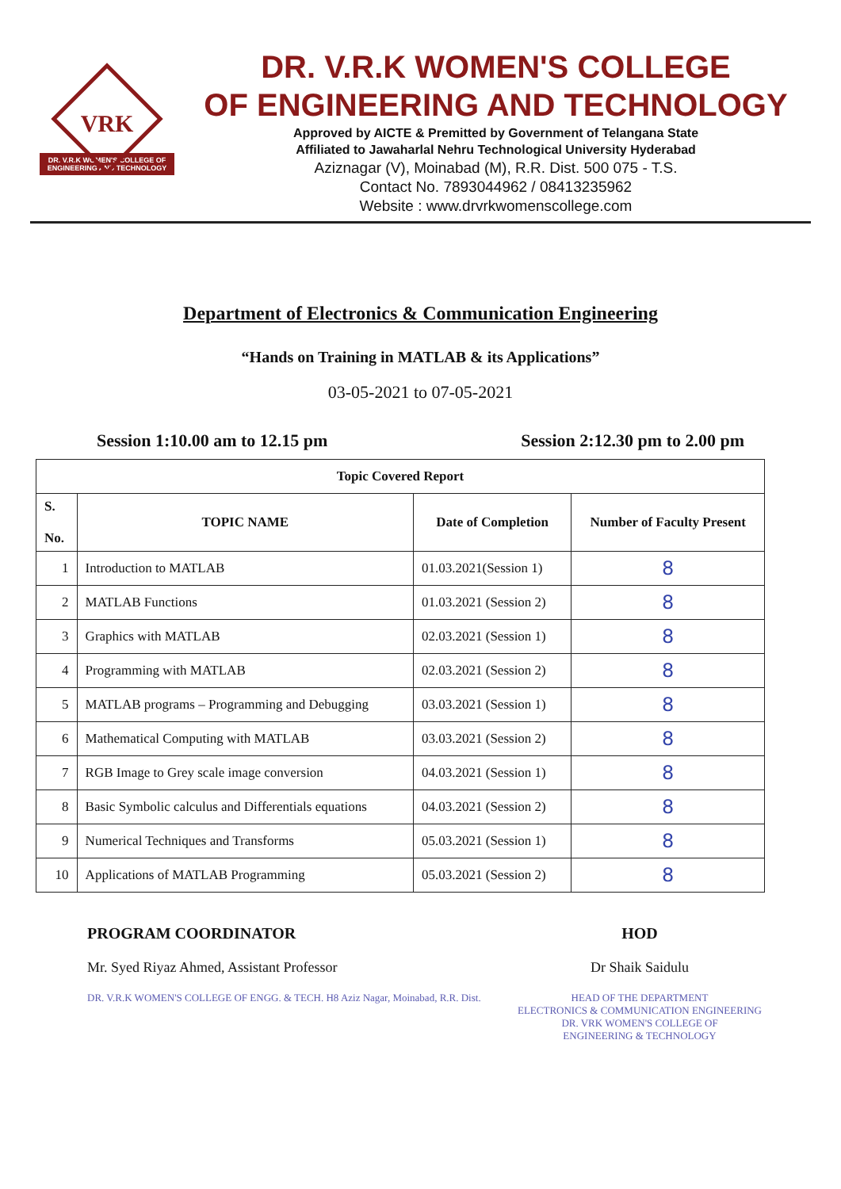VRK
DR. V.R.K WOMEN'S COLLEGE OF ENGINEERING AND TECHNOLOGY
DR. V.R.K WOMEN'S COLLEGE
OF ENGINEERING AND TECHNOLOGY
Approved by AICTE & Premitted by Government of Telangana State
Affiliated to Jawaharlal Nehru Technological University Hyderabad
Aziznagar (V), Moinabad (M), R.R. Dist. 500 075 - T.S.
Contact No. 7893044962 / 08413235962
Website : www.drvrkwomenscollege.com
Department of Electronics & Communication Engineering
“Hands on Training in MATLAB & its Applications”
03-05-2021 to 07-05-2021
Session 1:10.00 am to 12.15 pm Session 2:12.30 pm to 2.00 pm
| Topic Covered Report | | | |
| --- | --- | --- | --- |
| S. No. | TOPIC NAME | Date of Completion | Number of Faculty Present |
| 1 | Introduction to MATLAB | 01.03.2021(Session 1) | 8 |
| 2 | MATLAB Functions | 01.03.2021 (Session 2) | 8 |
| 3 | Graphics with MATLAB | 02.03.2021 (Session 1) | 8 |
| 4 | Programming with MATLAB | 02.03.2021 (Session 2) | 8 |
| 5 | MATLAB programs – Programming and Debugging | 03.03.2021 (Session 1) | 8 |
| 6 | Mathematical Computing with MATLAB | 03.03.2021 (Session 2) | 8 |
| 7 | RGB Image to Grey scale image conversion | 04.03.2021 (Session 1) | 8 |
| 8 | Basic Symbolic calculus and Differentials equations | 04.03.2021 (Session 2) | 8 |
| 9 | Numerical Techniques and Transforms | 05.03.2021 (Session 1) | 8 |
| 10 | Applications of MATLAB Programming | 05.03.2021 (Session 2) | 8 |
PROGRAM COORDINATOR
Mr. Syed Riyaz Ahmed, Assistant Professor
DR. V.R.K WOMEN'S COLLEGE OF ENGG. & TECH. H8 Aziz Nagar, Moinabad, R.R. Dist.
HOD
Dr Shaik Saidulu
HEAD OF THE DEPARTMENT
ELECTRONICS & COMMUNICATION ENGINEERING
DR. VRK WOMEN'S COLLEGE OF
ENGINEERING & TECHNOLOGY